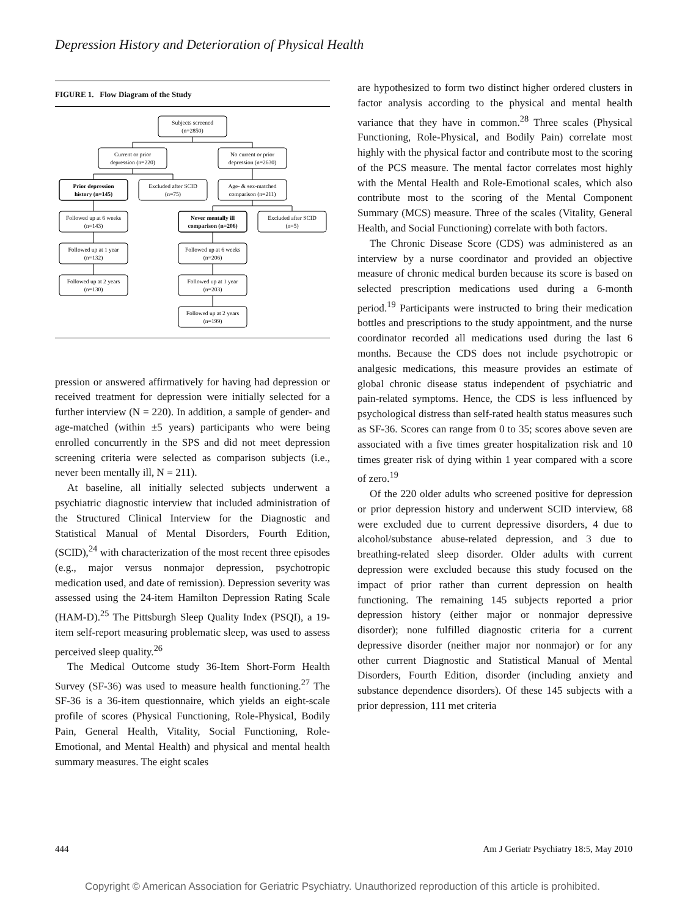Depression History and Deterioration of Physical Health
FIGURE 1. Flow Diagram of the Study
Subjects screened
(n=2850)
Current or prior
depression (n=220)
No current or prior
depression (n=2630)
Prior depression
history (n=145)
Excluded after SCID
(n=75)
Age- & sex-matched
comparison (n=211)
Followed up at 6 weeks
(n=143)
Never mentally ill
comparison (n=206)
Excluded after SCID
(n=5)
Followed up at 1 year
(n=132)
Followed up at 6 weeks
(n=206)
Followed up at 2 years
(n=130)
Followed up at 1 year
(n=203)
Followed up at 2 years
(n=199)
pression or answered affirmatively for having had depression or received treatment for depression were initially selected for a further interview (N = 220). In addition, a sample of gender- and age-matched (within ±5 years) participants who were being enrolled concurrently in the SPS and did not meet depression screening criteria were selected as comparison subjects (i.e., never been mentally ill, N = 211).
At baseline, all initially selected subjects underwent a psychiatric diagnostic interview that included administration of the Structured Clinical Interview for the Diagnostic and Statistical Manual of Mental Disorders, Fourth Edition, (SCID),<sup>24</sup> with characterization of the most recent three episodes (e.g., major versus nonmajor depression, psychotropic medication used, and date of remission). Depression severity was assessed using the 24-item Hamilton Depression Rating Scale (HAM-D).<sup>25</sup> The Pittsburgh Sleep Quality Index (PSQI), a 19-item self-report measuring problematic sleep, was used to assess perceived sleep quality.<sup>26</sup>
The Medical Outcome study 36-Item Short-Form Health Survey (SF-36) was used to measure health functioning.<sup>27</sup> The SF-36 is a 36-item questionnaire, which yields an eight-scale profile of scores (Physical Functioning, Role-Physical, Bodily Pain, General Health, Vitality, Social Functioning, Role-Emotional, and Mental Health) and physical and mental health summary measures. The eight scales
are hypothesized to form two distinct higher ordered clusters in factor analysis according to the physical and mental health variance that they have in common.<sup>28</sup> Three scales (Physical Functioning, Role-Physical, and Bodily Pain) correlate most highly with the physical factor and contribute most to the scoring of the PCS measure. The mental factor correlates most highly with the Mental Health and Role-Emotional scales, which also contribute most to the scoring of the Mental Component Summary (MCS) measure. Three of the scales (Vitality, General Health, and Social Functioning) correlate with both factors.
The Chronic Disease Score (CDS) was administered as an interview by a nurse coordinator and provided an objective measure of chronic medical burden because its score is based on selected prescription medications used during a 6-month period.<sup>19</sup> Participants were instructed to bring their medication bottles and prescriptions to the study appointment, and the nurse coordinator recorded all medications used during the last 6 months. Because the CDS does not include psychotropic or analgesic medications, this measure provides an estimate of global chronic disease status independent of psychiatric and pain-related symptoms. Hence, the CDS is less influenced by psychological distress than self-rated health status measures such as SF-36. Scores can range from 0 to 35; scores above seven are associated with a five times greater hospitalization risk and 10 times greater risk of dying within 1 year compared with a score of zero.<sup>19</sup>
Of the 220 older adults who screened positive for depression or prior depression history and underwent SCID interview, 68 were excluded due to current depressive disorders, 4 due to alcohol/substance abuse-related depression, and 3 due to breathing-related sleep disorder. Older adults with current depression were excluded because this study focused on the impact of prior rather than current depression on health functioning. The remaining 145 subjects reported a prior depression history (either major or nonmajor depressive disorder); none fulfilled diagnostic criteria for a current depressive disorder (neither major nor nonmajor) or for any other current Diagnostic and Statistical Manual of Mental Disorders, Fourth Edition, disorder (including anxiety and substance dependence disorders). Of these 145 subjects with a prior depression, 111 met criteria
444 Am J Geriatr Psychiatry 18:5, May 2010
Copyright © American Association for Geriatric Psychiatry. Unauthorized reproduction of this article is prohibited.